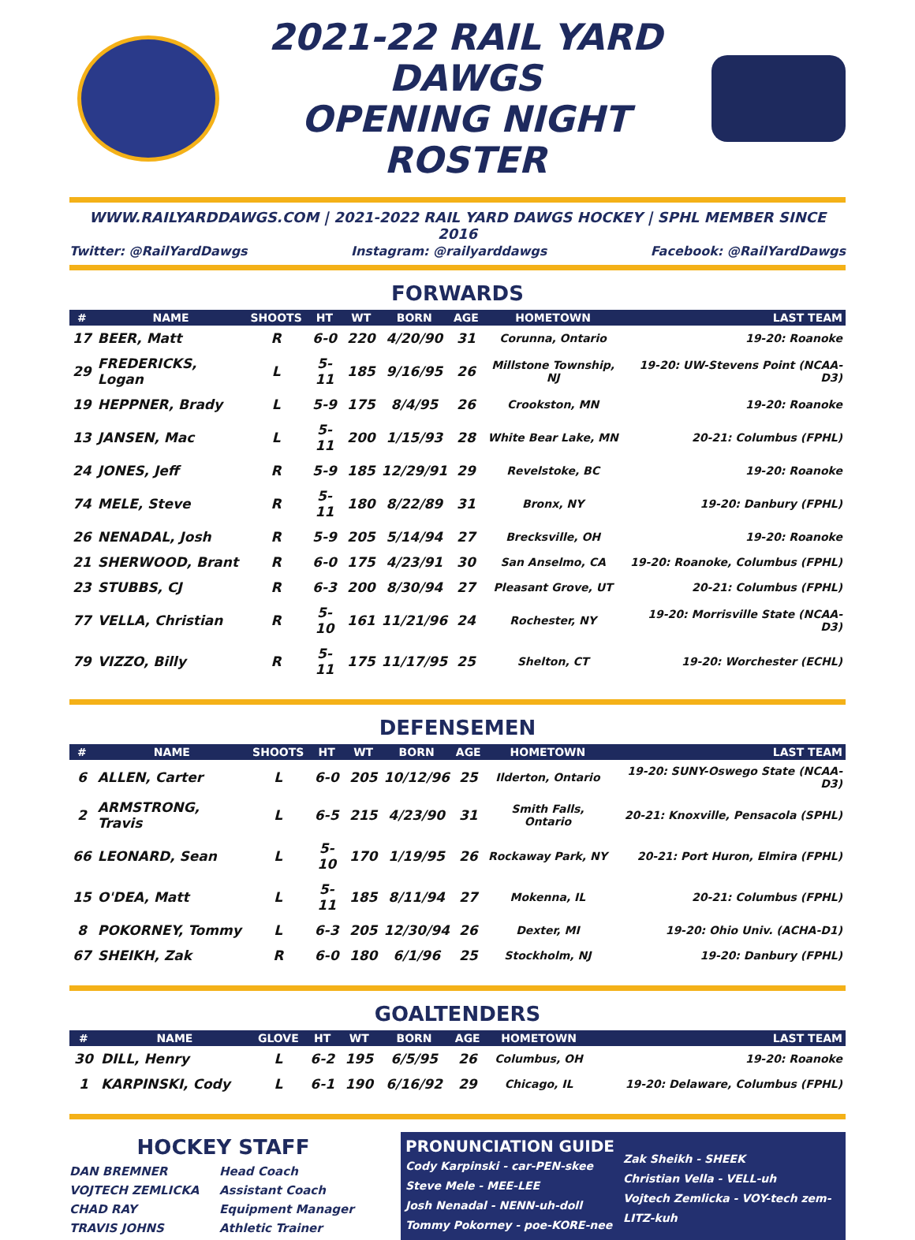2021-22 RAIL YARD DAWGS
OPENING NIGHT ROSTER
WWW.RAILYARDDAWGS.COM | 2021-2022 RAIL YARD DAWGS HOCKEY | SPHL MEMBER SINCE 2016
Twitter: @RailYardDawgs Instagram: @railyarddawgs Facebook: @RailYardDawgs
FORWARDS
| # | NAME | SHOOTS | HT | WT | BORN | AGE | HOMETOWN | LAST TEAM |
| --- | --- | --- | --- | --- | --- | --- | --- | --- |
| 17 | BEER, Matt | R | 6-0 | 220 | 4/20/90 | 31 | Corunna, Ontario | 19-20: Roanoke |
| 29 | FREDERICKS, Logan | L | 5-11 | 185 | 9/16/95 | 26 | Millstone Township, NJ | 19-20: UW-Stevens Point (NCAA-D3) |
| 19 | HEPPNER, Brady | L | 5-9 | 175 | 8/4/95 | 26 | Crookston, MN | 19-20: Roanoke |
| 13 | JANSEN, Mac | L | 5-11 | 200 | 1/15/93 | 28 | White Bear Lake, MN | 20-21: Columbus (FPHL) |
| 24 | JONES, Jeff | R | 5-9 | 185 | 12/29/91 | 29 | Revelstoke, BC | 19-20: Roanoke |
| 74 | MELE, Steve | R | 5-11 | 180 | 8/22/89 | 31 | Bronx, NY | 19-20: Danbury (FPHL) |
| 26 | NENADAL, Josh | R | 5-9 | 205 | 5/14/94 | 27 | Brecksville, OH | 19-20: Roanoke |
| 21 | SHERWOOD, Brant | R | 6-0 | 175 | 4/23/91 | 30 | San Anselmo, CA | 19-20: Roanoke, Columbus (FPHL) |
| 23 | STUBBS, CJ | R | 6-3 | 200 | 8/30/94 | 27 | Pleasant Grove, UT | 20-21: Columbus (FPHL) |
| 77 | VELLA, Christian | R | 5-10 | 161 | 11/21/96 | 24 | Rochester, NY | 19-20: Morrisville State (NCAA-D3) |
| 79 | VIZZO, Billy | R | 5-11 | 175 | 11/17/95 | 25 | Shelton, CT | 19-20: Worchester (ECHL) |
DEFENSEMEN
| # | NAME | SHOOTS | HT | WT | BORN | AGE | HOMETOWN | LAST TEAM |
| --- | --- | --- | --- | --- | --- | --- | --- | --- |
| 6 | ALLEN, Carter | L | 6-0 | 205 | 10/12/96 | 25 | Ilderton, Ontario | 19-20: SUNY-Oswego State (NCAA-D3) |
| 2 | ARMSTRONG, Travis | L | 6-5 | 215 | 4/23/90 | 31 | Smith Falls, Ontario | 20-21: Knoxville, Pensacola (SPHL) |
| 66 | LEONARD, Sean | L | 5-10 | 170 | 1/19/95 | 26 | Rockaway Park, NY | 20-21: Port Huron, Elmira (FPHL) |
| 15 | O'DEA, Matt | L | 5-11 | 185 | 8/11/94 | 27 | Mokenna, IL | 20-21: Columbus (FPHL) |
| 8 | POKORNEY, Tommy | L | 6-3 | 205 | 12/30/94 | 26 | Dexter, MI | 19-20: Ohio Univ. (ACHA-D1) |
| 67 | SHEIKH, Zak | R | 6-0 | 180 | 6/1/96 | 25 | Stockholm, NJ | 19-20: Danbury (FPHL) |
GOALTENDERS
| # | NAME | GLOVE | HT | WT | BORN | AGE | HOMETOWN | LAST TEAM |
| --- | --- | --- | --- | --- | --- | --- | --- | --- |
| 30 | DILL, Henry | L | 6-2 | 195 | 6/5/95 | 26 | Columbus, OH | 19-20: Roanoke |
| 1 | KARPINSKI, Cody | L | 6-1 | 190 | 6/16/92 | 29 | Chicago, IL | 19-20: Delaware, Columbus (FPHL) |
HOCKEY STAFF
DAN BREMNER Head Coach
VOJTECH ZEMLICKA Assistant Coach
CHAD RAY Equipment Manager
TRAVIS JOHNS Athletic Trainer
PRONUNCIATION GUIDE
Cody Karpinski - car-PEN-skee
Steve Mele - MEE-LEE
Josh Nenadal - NENN-uh-doll
Tommy Pokorney - poe-KORE-nee
Zak Sheikh - SHEEK
Christian Vella - VELL-uh
Vojtech Zemlicka - VOY-tech zem-LITZ-kuh